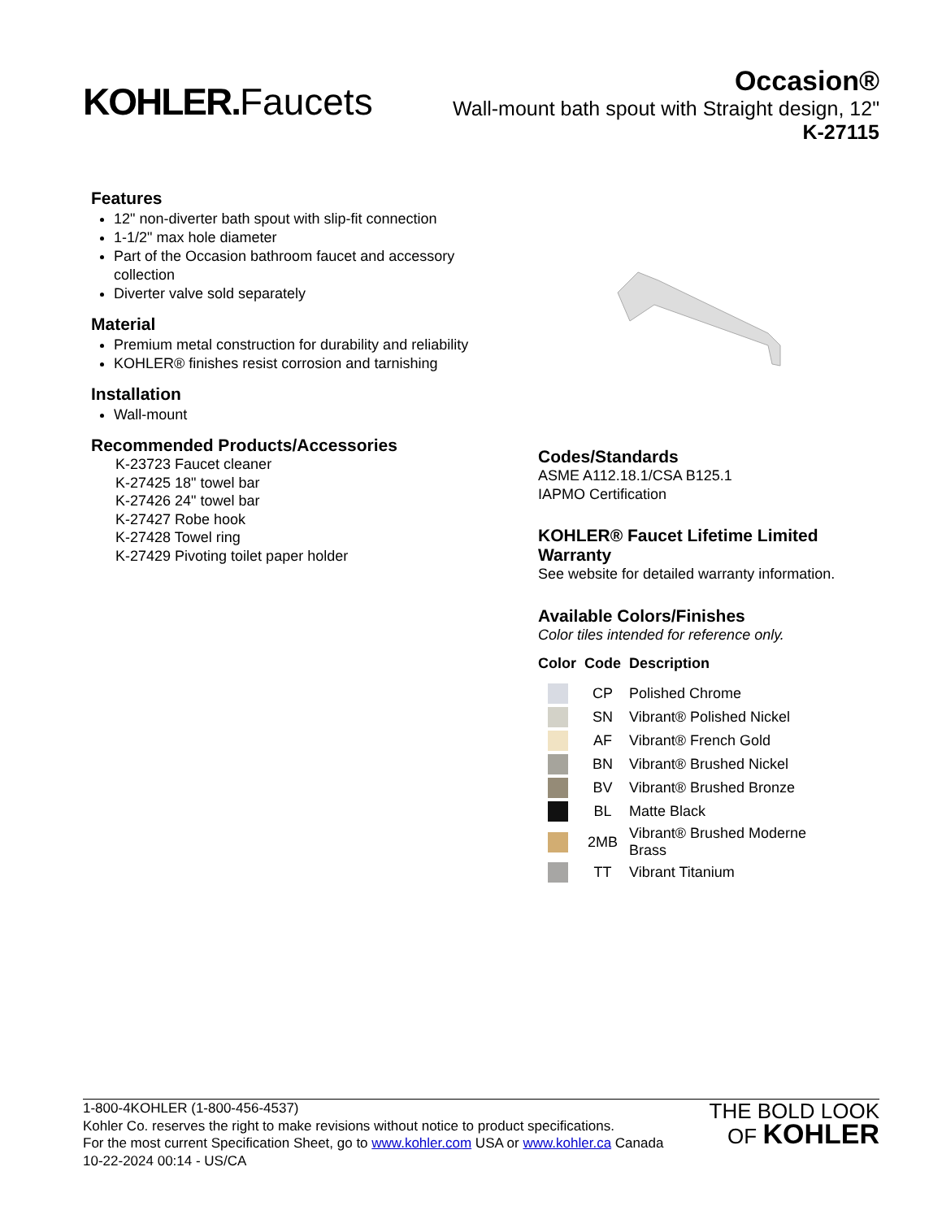KOHLER. Faucets
Occasion®
Wall-mount bath spout with Straight design, 12"
K-27115
Features
12" non-diverter bath spout with slip-fit connection
1-1/2" max hole diameter
Part of the Occasion bathroom faucet and accessory collection
Diverter valve sold separately
Material
Premium metal construction for durability and reliability
KOHLER® finishes resist corrosion and tarnishing
Installation
Wall-mount
Recommended Products/Accessories
K-23723 Faucet cleaner
K-27425 18" towel bar
K-27426 24" towel bar
K-27427 Robe hook
K-27428 Towel ring
K-27429 Pivoting toilet paper holder
Codes/Standards
ASME A112.18.1/CSA B125.1
IAPMO Certification
KOHLER® Faucet Lifetime Limited Warranty
See website for detailed warranty information.
Available Colors/Finishes
Color tiles intended for reference only.
| Color | Code | Description |
| --- | --- | --- |
| | CP | Polished Chrome |
| | SN | Vibrant® Polished Nickel |
| | AF | Vibrant® French Gold |
| | BN | Vibrant® Brushed Nickel |
| | BV | Vibrant® Brushed Bronze |
| | BL | Matte Black |
| | 2MB | Vibrant® Brushed Moderne Brass |
| | TT | Vibrant Titanium |
1-800-4KOHLER (1-800-456-4537)
Kohler Co. reserves the right to make revisions without notice to product specifications.
For the most current Specification Sheet, go to www.kohler.com USA or www.kohler.ca Canada
10-22-2024 00:14 - US/CA
THE BOLD LOOK
OF KOHLER